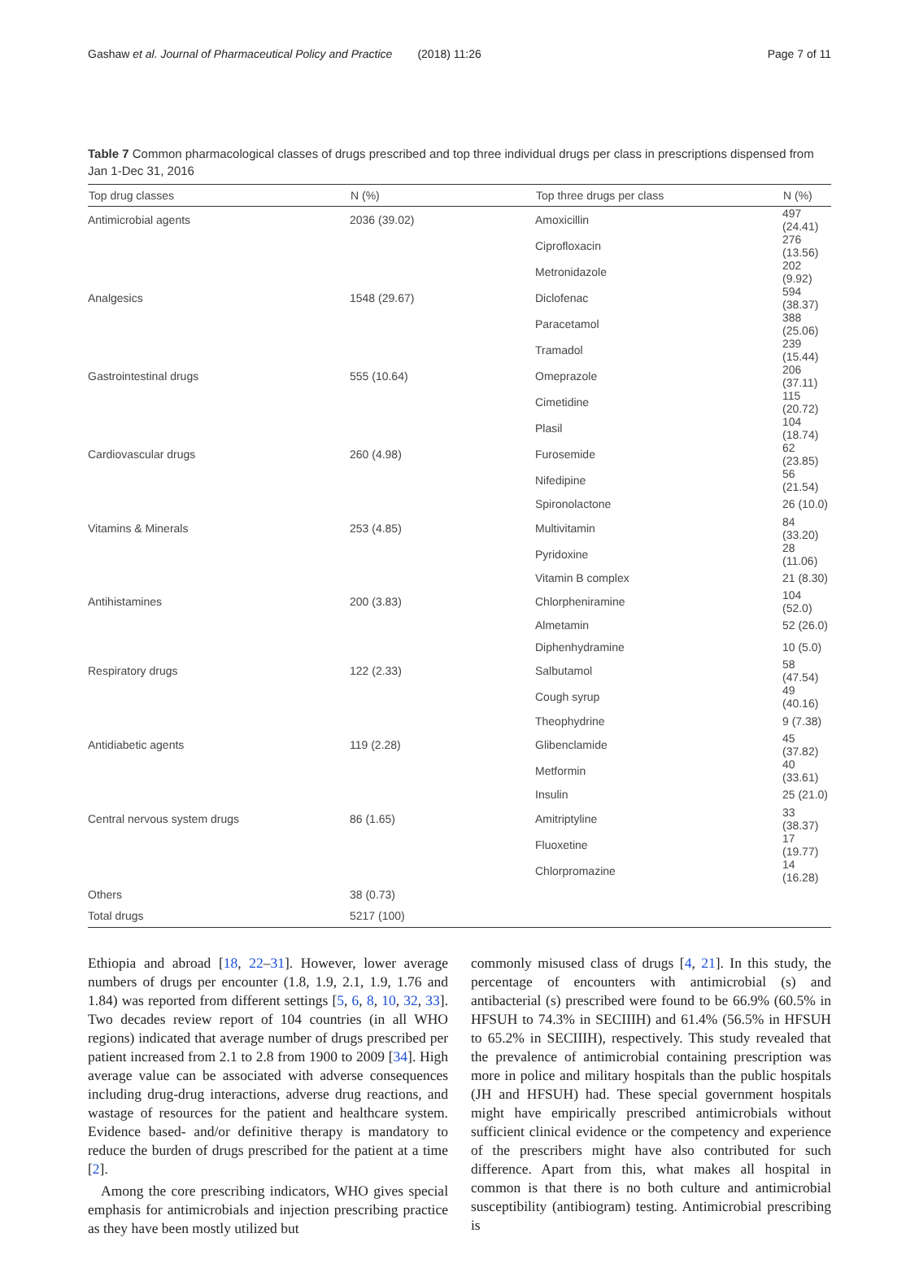Gashaw et al. Journal of Pharmaceutical Policy and Practice (2018) 11:26 Page 7 of 11
Table 7 Common pharmacological classes of drugs prescribed and top three individual drugs per class in prescriptions dispensed from Jan 1-Dec 31, 2016
| Top drug classes | N (%) | Top three drugs per class | N (%) |
| --- | --- | --- | --- |
| Antimicrobial agents | 2036 (39.02) | Amoxicillin | 497 (24.41) |
| | | Ciprofloxacin | 276 (13.56) |
| | | Metronidazole | 202 (9.92) |
| Analgesics | 1548 (29.67) | Diclofenac | 594 (38.37) |
| | | Paracetamol | 388 (25.06) |
| | | Tramadol | 239 (15.44) |
| Gastrointestinal drugs | 555 (10.64) | Omeprazole | 206 (37.11) |
| | | Cimetidine | 115 (20.72) |
| | | Plasil | 104 (18.74) |
| Cardiovascular drugs | 260 (4.98) | Furosemide | 62 (23.85) |
| | | Nifedipine | 56 (21.54) |
| | | Spironolactone | 26 (10.0) |
| Vitamins & Minerals | 253 (4.85) | Multivitamin | 84 (33.20) |
| | | Pyridoxine | 28 (11.06) |
| | | Vitamin B complex | 21 (8.30) |
| Antihistamines | 200 (3.83) | Chlorpheniramine | 104 (52.0) |
| | | Almetamin | 52 (26.0) |
| | | Diphenhydramine | 10 (5.0) |
| Respiratory drugs | 122 (2.33) | Salbutamol | 58 (47.54) |
| | | Cough syrup | 49 (40.16) |
| | | Theophydrine | 9 (7.38) |
| Antidiabetic agents | 119 (2.28) | Glibenclamide | 45 (37.82) |
| | | Metformin | 40 (33.61) |
| | | Insulin | 25 (21.0) |
| Central nervous system drugs | 86 (1.65) | Amitriptyline | 33 (38.37) |
| | | Fluoxetine | 17 (19.77) |
| | | Chlorpromazine | 14 (16.28) |
| Others | 38 (0.73) | | |
| Total drugs | 5217 (100) | | |
Ethiopia and abroad [18, 22–31]. However, lower average numbers of drugs per encounter (1.8, 1.9, 2.1, 1.9, 1.76 and 1.84) was reported from different settings [5, 6, 8, 10, 32, 33]. Two decades review report of 104 countries (in all WHO regions) indicated that average number of drugs prescribed per patient increased from 2.1 to 2.8 from 1900 to 2009 [34]. High average value can be associated with adverse consequences including drug-drug interactions, adverse drug reactions, and wastage of resources for the patient and healthcare system. Evidence based- and/or definitive therapy is mandatory to reduce the burden of drugs prescribed for the patient at a time [2].
Among the core prescribing indicators, WHO gives special emphasis for antimicrobials and injection prescribing practice as they have been mostly utilized but
commonly misused class of drugs [4, 21]. In this study, the percentage of encounters with antimicrobial (s) and antibacterial (s) prescribed were found to be 66.9% (60.5% in HFSUH to 74.3% in SECIIIH) and 61.4% (56.5% in HFSUH to 65.2% in SECIIIH), respectively. This study revealed that the prevalence of antimicrobial containing prescription was more in police and military hospitals than the public hospitals (JH and HFSUH) had. These special government hospitals might have empirically prescribed antimicrobials without sufficient clinical evidence or the competency and experience of the prescribers might have also contributed for such difference. Apart from this, what makes all hospital in common is that there is no both culture and antimicrobial susceptibility (antibiogram) testing. Antimicrobial prescribing is